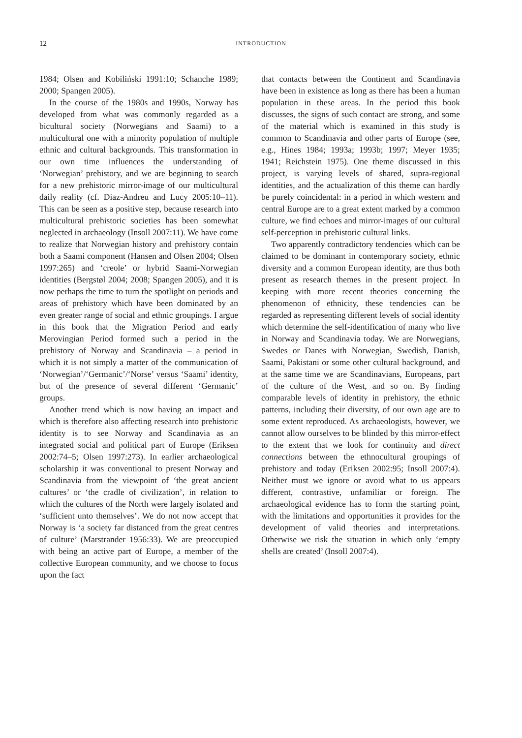12 INTRODUCTION
1984; Olsen and Kobiliński 1991:10; Schanche 1989; 2000; Spangen 2005).
In the course of the 1980s and 1990s, Norway has developed from what was commonly regarded as a bicultural society (Norwegians and Saami) to a multicultural one with a minority population of multiple ethnic and cultural backgrounds. This transformation in our own time influences the understanding of ‘Norwegian’ prehistory, and we are beginning to search for a new prehistoric mirror-image of our multicultural daily reality (cf. Diaz-Andreu and Lucy 2005:10–11). This can be seen as a positive step, because research into multicultural prehistoric societies has been somewhat neglected in archaeology (Insoll 2007:11). We have come to realize that Norwegian history and prehistory contain both a Saami component (Hansen and Olsen 2004; Olsen 1997:265) and ‘creole’ or hybrid Saami-Norwegian identities (Bergstøl 2004; 2008; Spangen 2005), and it is now perhaps the time to turn the spotlight on periods and areas of prehistory which have been dominated by an even greater range of social and ethnic groupings. I argue in this book that the Migration Period and early Merovingian Period formed such a period in the prehistory of Norway and Scandinavia – a period in which it is not simply a matter of the communication of ‘Norwegian’/‘Germanic’/‘Norse’ versus ‘Saami’ identity, but of the presence of several different ‘Germanic’ groups.
Another trend which is now having an impact and which is therefore also affecting research into prehistoric identity is to see Norway and Scandinavia as an integrated social and political part of Europe (Eriksen 2002:74–5; Olsen 1997:273). In earlier archaeological scholarship it was conventional to present Norway and Scandinavia from the viewpoint of ‘the great ancient cultures’ or ‘the cradle of civilization’, in relation to which the cultures of the North were largely isolated and ‘sufficient unto themselves’. We do not now accept that Norway is ‘a society far distanced from the great centres of culture’ (Marstrander 1956:33). We are preoccupied with being an active part of Europe, a member of the collective European community, and we choose to focus upon the fact
that contacts between the Continent and Scandinavia have been in existence as long as there has been a human population in these areas. In the period this book discusses, the signs of such contact are strong, and some of the material which is examined in this study is common to Scandinavia and other parts of Europe (see, e.g., Hines 1984; 1993a; 1993b; 1997; Meyer 1935; 1941; Reichstein 1975). One theme discussed in this project, is varying levels of shared, supra-regional identities, and the actualization of this theme can hardly be purely coincidental: in a period in which western and central Europe are to a great extent marked by a common culture, we find echoes and mirror-images of our cultural self-perception in prehistoric cultural links.
Two apparently contradictory tendencies which can be claimed to be dominant in contemporary society, ethnic diversity and a common European identity, are thus both present as research themes in the present project. In keeping with more recent theories concerning the phenomenon of ethnicity, these tendencies can be regarded as representing different levels of social identity which determine the self-identification of many who live in Norway and Scandinavia today. We are Norwegians, Swedes or Danes with Norwegian, Swedish, Danish, Saami, Pakistani or some other cultural background, and at the same time we are Scandinavians, Europeans, part of the culture of the West, and so on. By finding comparable levels of identity in prehistory, the ethnic patterns, including their diversity, of our own age are to some extent reproduced. As archaeologists, however, we cannot allow ourselves to be blinded by this mirror-effect to the extent that we look for continuity and direct connections between the ethnocultural groupings of prehistory and today (Eriksen 2002:95; Insoll 2007:4). Neither must we ignore or avoid what to us appears different, contrastive, unfamiliar or foreign. The archaeological evidence has to form the starting point, with the limitations and opportunities it provides for the development of valid theories and interpretations. Otherwise we risk the situation in which only ‘empty shells are created’ (Insoll 2007:4).